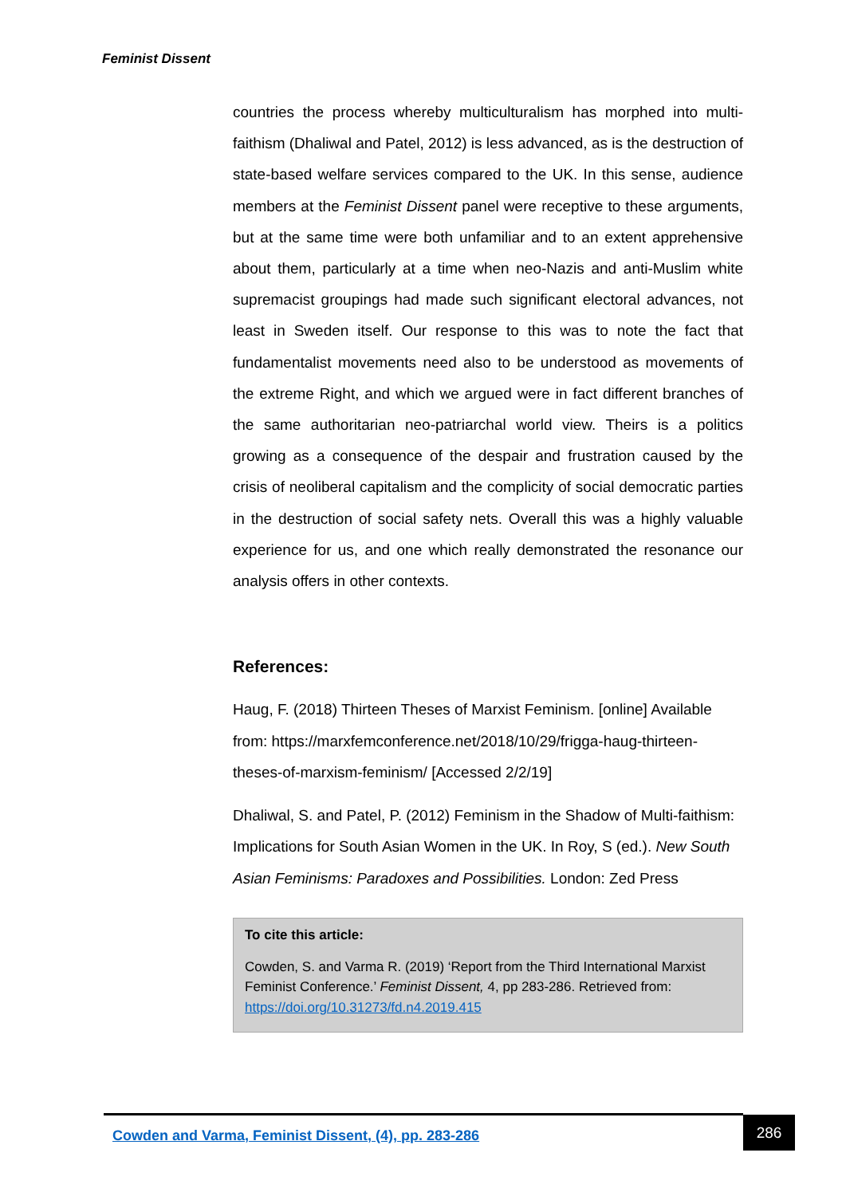Feminist Dissent
countries the process whereby multiculturalism has morphed into multi-faithism (Dhaliwal and Patel, 2012) is less advanced, as is the destruction of state-based welfare services compared to the UK. In this sense, audience members at the Feminist Dissent panel were receptive to these arguments, but at the same time were both unfamiliar and to an extent apprehensive about them, particularly at a time when neo-Nazis and anti-Muslim white supremacist groupings had made such significant electoral advances, not least in Sweden itself. Our response to this was to note the fact that fundamentalist movements need also to be understood as movements of the extreme Right, and which we argued were in fact different branches of the same authoritarian neo-patriarchal world view. Theirs is a politics growing as a consequence of the despair and frustration caused by the crisis of neoliberal capitalism and the complicity of social democratic parties in the destruction of social safety nets. Overall this was a highly valuable experience for us, and one which really demonstrated the resonance our analysis offers in other contexts.
References:
Haug, F. (2018) Thirteen Theses of Marxist Feminism. [online] Available from: https://marxfemconference.net/2018/10/29/frigga-haug-thirteen-theses-of-marxism-feminism/ [Accessed 2/2/19]
Dhaliwal, S. and Patel, P. (2012) Feminism in the Shadow of Multi-faithism: Implications for South Asian Women in the UK. In Roy, S (ed.). New South Asian Feminisms: Paradoxes and Possibilities. London: Zed Press
To cite this article:
Cowden, S. and Varma R. (2019) ‘Report from the Third International Marxist Feminist Conference.’ Feminist Dissent, 4, pp 283-286. Retrieved from: https://doi.org/10.31273/fd.n4.2019.415
Cowden and Varma, Feminist Dissent, (4), pp. 283-286
286